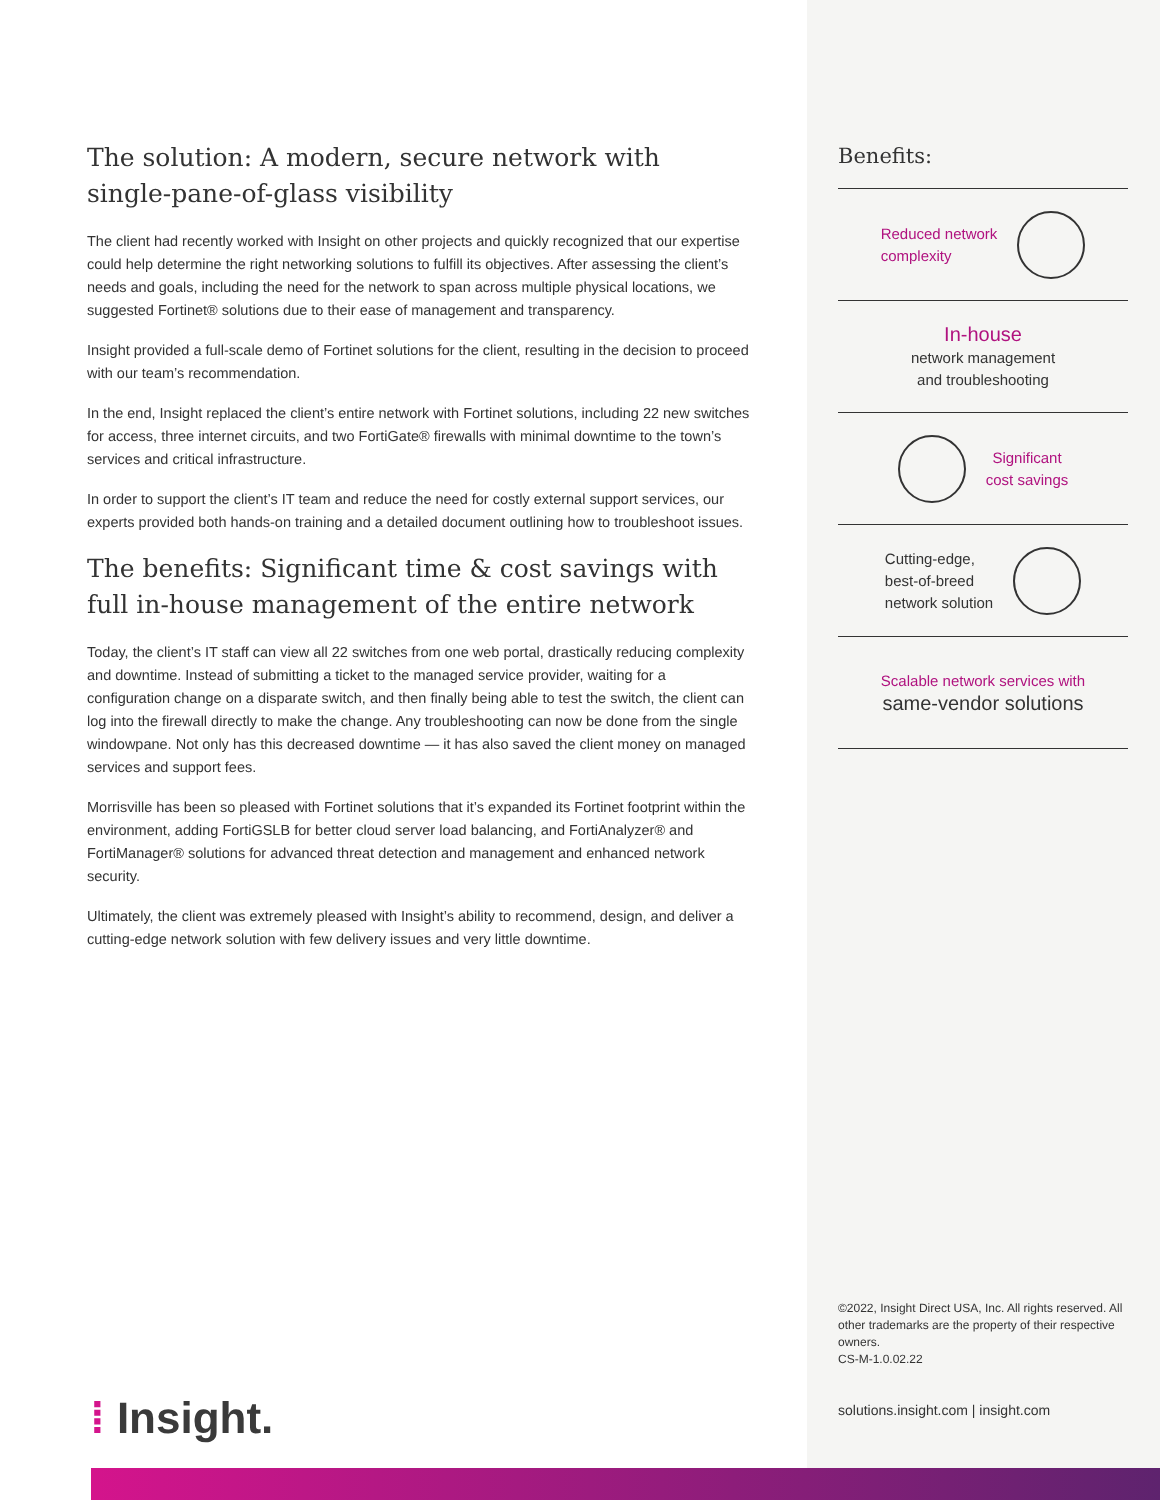The solution: A modern, secure network with single-pane-of-glass visibility
The client had recently worked with Insight on other projects and quickly recognized that our expertise could help determine the right networking solutions to fulfill its objectives. After assessing the client’s needs and goals, including the need for the network to span across multiple physical locations, we suggested Fortinet® solutions due to their ease of management and transparency.
Insight provided a full-scale demo of Fortinet solutions for the client, resulting in the decision to proceed with our team’s recommendation.
In the end, Insight replaced the client’s entire network with Fortinet solutions, including 22 new switches for access, three internet circuits, and two FortiGate® firewalls with minimal downtime to the town’s services and critical infrastructure.
In order to support the client’s IT team and reduce the need for costly external support services, our experts provided both hands-on training and a detailed document outlining how to troubleshoot issues.
The benefits: Significant time & cost savings with full in-house management of the entire network
Today, the client’s IT staff can view all 22 switches from one web portal, drastically reducing complexity and downtime. Instead of submitting a ticket to the managed service provider, waiting for a configuration change on a disparate switch, and then finally being able to test the switch, the client can log into the firewall directly to make the change. Any troubleshooting can now be done from the single windowpane. Not only has this decreased downtime — it has also saved the client money on managed services and support fees.
Morrisville has been so pleased with Fortinet solutions that it’s expanded its Fortinet footprint within the environment, adding FortiGSLB for better cloud server load balancing, and FortiAnalyzer® and FortiManager® solutions for advanced threat detection and management and enhanced network security.
Ultimately, the client was extremely pleased with Insight’s ability to recommend, design, and deliver a cutting-edge network solution with few delivery issues and very little downtime.
Benefits:
Reduced network
complexity
In-house
network management
and troubleshooting
Significant
cost savings
Cutting-edge,
best-of-breed
network solution
Scalable network services with
same-vendor solutions
©2022, Insight Direct USA, Inc. All rights reserved. All other trademarks are the property of their respective owners.
CS-M-1.0.02.22
solutions.insight.com | insight.com
⁞ Insight.